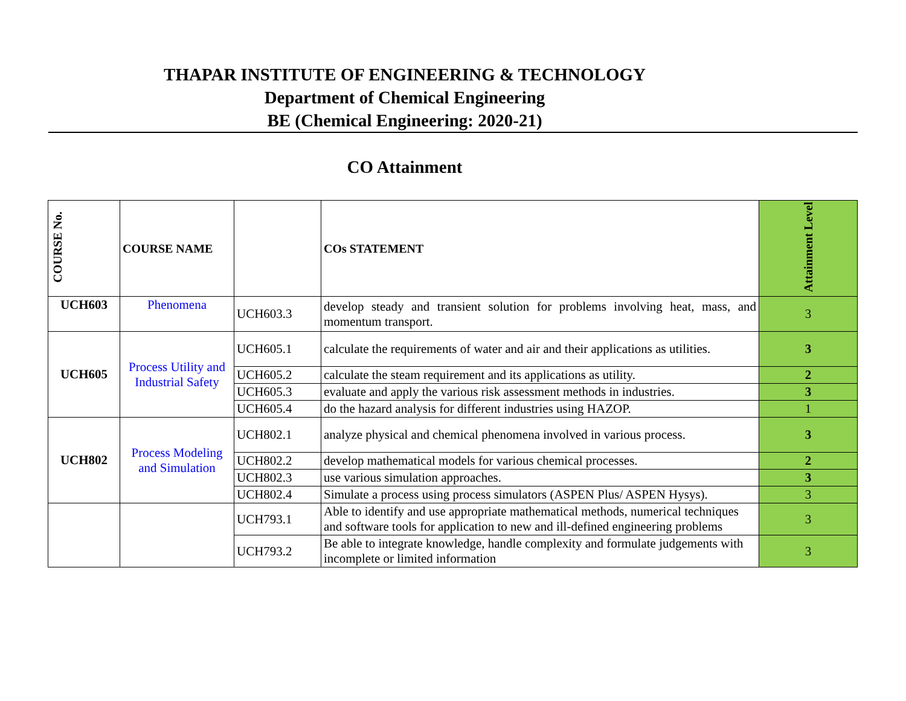THAPAR INSTITUTE OF ENGINEERING & TECHNOLOGY
Department of Chemical Engineering
BE (Chemical Engineering: 2020-21)
CO Attainment
| COURSE No. | COURSE NAME | | COs STATEMENT | Attainment Level |
| --- | --- | --- | --- | --- |
| UCH603 | Phenomena | UCH603.3 | develop steady and transient solution for problems involving heat, mass, and momentum transport. | 3 |
| UCH605 | Process Utility and Industrial Safety | UCH605.1 | calculate the requirements of water and air and their applications as utilities. | 3 |
| | | UCH605.2 | calculate the steam requirement and its applications as utility. | 2 |
| | | UCH605.3 | evaluate and apply the various risk assessment methods in industries. | 3 |
| | | UCH605.4 | do the hazard analysis for different industries using HAZOP. | 1 |
| UCH802 | Process Modeling and Simulation | UCH802.1 | analyze physical and chemical phenomena involved in various process. | 3 |
| | | UCH802.2 | develop mathematical models for various chemical processes. | 2 |
| | | UCH802.3 | use various simulation approaches. | 3 |
| | | UCH802.4 | Simulate a process using process simulators (ASPEN Plus/ ASPEN Hysys). | 3 |
| | | UCH793.1 | Able to identify and use appropriate mathematical methods, numerical techniques and software tools for application to new and ill-defined engineering problems | 3 |
| | | UCH793.2 | Be able to integrate knowledge, handle complexity and formulate judgements with incomplete or limited information | 3 |